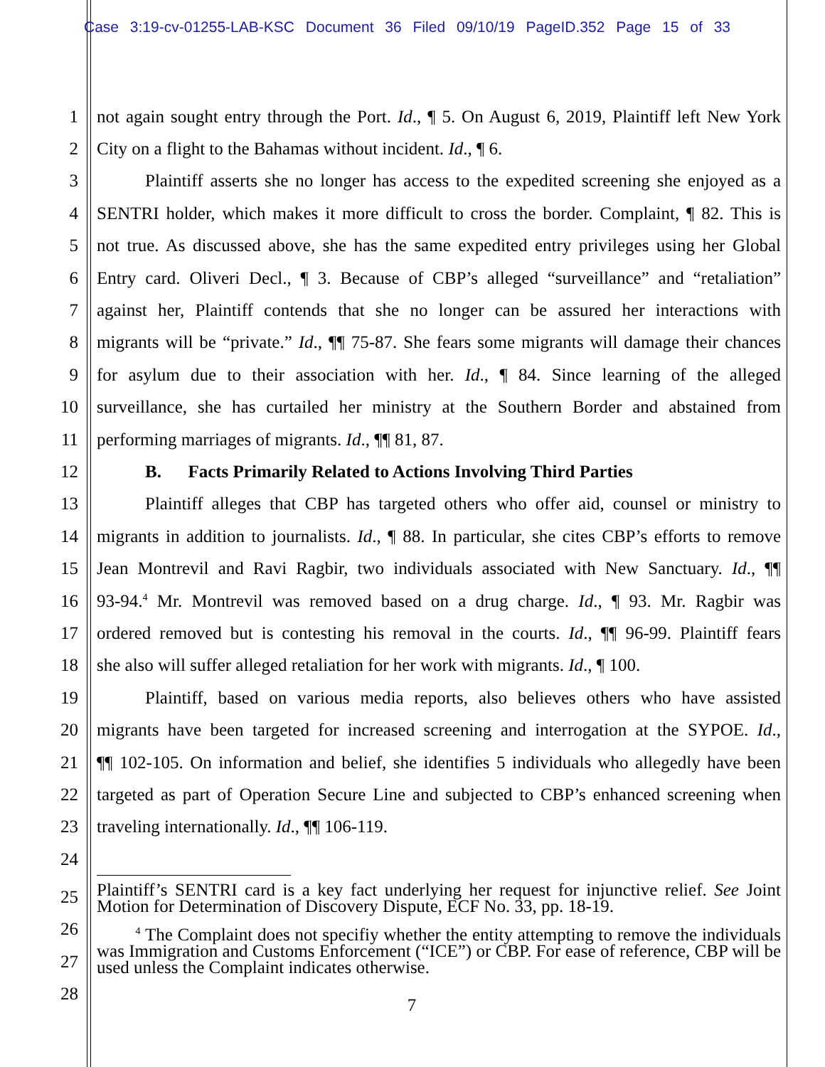Case 3:19-cv-01255-LAB-KSC Document 36 Filed 09/10/19 PageID.352 Page 15 of 33
1 not again sought entry through the Port. Id., ¶ 5. On August 6, 2019, Plaintiff left New York
2 City on a flight to the Bahamas without incident. Id., ¶ 6.
3 Plaintiff asserts she no longer has access to the expedited screening she enjoyed as a
4 SENTRI holder, which makes it more difficult to cross the border. Complaint, ¶ 82. This is
5 not true. As discussed above, she has the same expedited entry privileges using her Global
6 Entry card. Oliveri Decl., ¶ 3. Because of CBP’s alleged “surveillance” and “retaliation”
7 against her, Plaintiff contends that she no longer can be assured her interactions with
8 migrants will be “private.” Id., ¶¶ 75-87. She fears some migrants will damage their chances
9 for asylum due to their association with her. Id., ¶ 84. Since learning of the alleged
10 surveillance, she has curtailed her ministry at the Southern Border and abstained from
11 performing marriages of migrants. Id., ¶¶ 81, 87.
12 B. Facts Primarily Related to Actions Involving Third Parties
13 Plaintiff alleges that CBP has targeted others who offer aid, counsel or ministry to
14 migrants in addition to journalists. Id., ¶ 88. In particular, she cites CBP’s efforts to remove
15 Jean Montrevil and Ravi Ragbir, two individuals associated with New Sanctuary. Id., ¶¶
16 93-94.<sup>4</sup> Mr. Montrevil was removed based on a drug charge. Id., ¶ 93. Mr. Ragbir was
17 ordered removed but is contesting his removal in the courts. Id., ¶¶ 96-99. Plaintiff fears
18 she also will suffer alleged retaliation for her work with migrants. Id., ¶ 100.
19 Plaintiff, based on various media reports, also believes others who have assisted
20 migrants have been targeted for increased screening and interrogation at the SYPOE. Id.,
21 ¶¶ 102-105. On information and belief, she identifies 5 individuals who allegedly have been
22 targeted as part of Operation Secure Line and subjected to CBP’s enhanced screening when
23 traveling internationally. Id., ¶¶ 106-119.
24
Plaintiff’s SENTRI card is a key fact underlying her request for injunctive relief. See Joint Motion for Determination of Discovery Dispute, ECF No. 33, pp. 18-19.
<sup>4</sup> The Complaint does not specifiy whether the entity attempting to remove the individuals was Immigration and Customs Enforcement (“ICE”) or CBP. For ease of reference, CBP will be used unless the Complaint indicates otherwise.
7
25
26
27
28